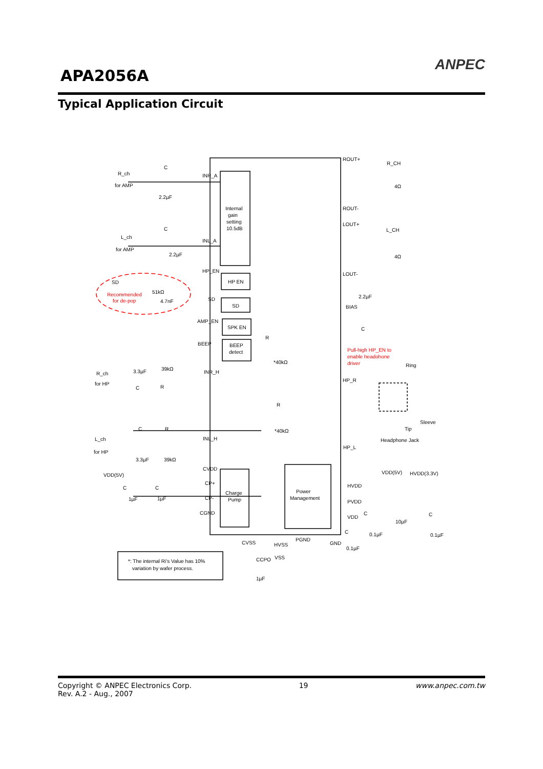APA2056A
ANPEC
Typical Application Circuit
R_ch
for AMP
C
INR_A
2.2µF
L_ch
for AMP
C
INL_A
2.2µF
Internal
gain
setting
10.5dB
HP_EN
HP EN
SD
51kΩ
Recommended
for de-pop
4.7nF
SD
SD
AMP_EN
SPK EN
BEEP
BEEP
detect
ROUT+
R_CH
4Ω
ROUT-
LOUT+
L_CH
4Ω
LOUT-
2.2µF
BIAS
C
R
*40kΩ
Pull-high HP_EN to
enable headohone
driver
R_ch
for HP
3.3µF
39kΩ
INR_H
C
R
HP_R
Ring
R
*40kΩ
Sleeve
Tip
Headphone Jack
C
R
L_ch
for HP
INL_H
HP_L
3.3µF
39kΩ
CVDD
VDD(5V)
VDD(5V)
HVDD(3.3V)
C
C
CP+
CP-
1µF
1µF
CGND
Charge
Pump
Power
Management
HVDD
PVDD
VDD
C
10µF
C
C
0.1µF
0.1µF
CVSS
HVSS
PGND
GND
0.1µF
*: The internal Ri's Value has 10%
variation by wafer process.
CCPO
VSS
1µF
Copyright © ANPEC Electronics Corp.
Rev. A.2 - Aug., 2007
19 www.anpec.com.tw